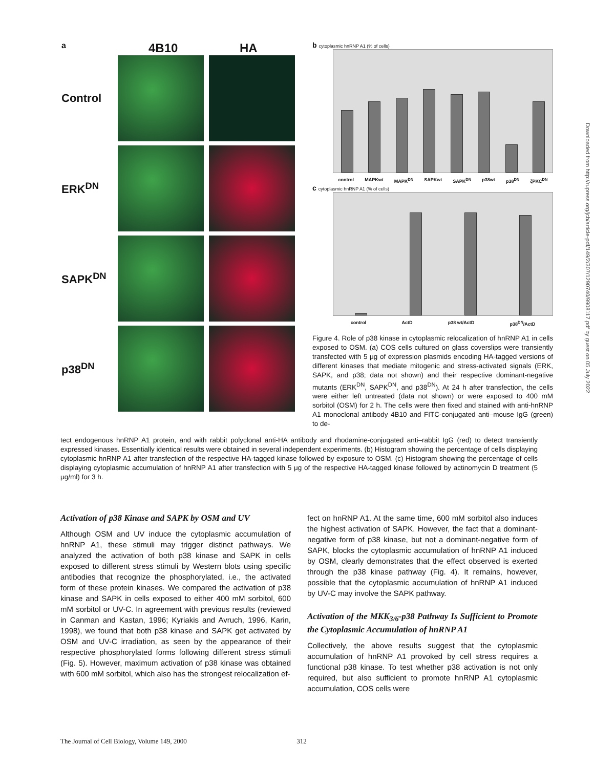a 4B10 HA
Control
ERK<sup>DN</sup>
SAPK<sup>DN</sup>
p38<sup>DN</sup>
b cytoplasmic hnRNP A1 (% of cells)
control MAPKwt MAPK<sup>DN</sup> SAPKwt SAPK<sup>DN</sup> p38wt p38<sup>DN</sup> ζPKC<sup>DN</sup>
c cytoplasmic hnRNP A1 (% of cells)
control ActD p38 wt/ActD p38<sup>DN</sup>/ActD
Figure 4. Role of p38 kinase in cytoplasmic relocalization of hnRNP A1 in cells exposed to OSM. (a) COS cells cultured on glass coverslips were transiently transfected with 5 μg of expression plasmids encoding HA-tagged versions of different kinases that mediate mitogenic and stress-activated signals (ERK, SAPK, and p38; data not shown) and their respective dominant-negative mutants (ERK<sup>DN</sup>, SAPK<sup>DN</sup>, and p38<sup>DN</sup>). At 24 h after transfection, the cells were either left untreated (data not shown) or were exposed to 400 mM sorbitol (OSM) for 2 h. The cells were then fixed and stained with anti-hnRNP A1 monoclonal antibody 4B10 and FITC-conjugated anti–mouse IgG (green) to de-
tect endogenous hnRNP A1 protein, and with rabbit polyclonal anti-HA antibody and rhodamine-conjugated anti–rabbit IgG (red) to detect transiently expressed kinases. Essentially identical results were obtained in several independent experiments. (b) Histogram showing the percentage of cells displaying cytoplasmic hnRNP A1 after transfection of the respective HA-tagged kinase followed by exposure to OSM. (c) Histogram showing the percentage of cells displaying cytoplasmic accumulation of hnRNP A1 after transfection with 5 μg of the respective HA-tagged kinase followed by actinomycin D treatment (5 μg/ml) for 3 h.
Activation of p38 Kinase and SAPK by OSM and UV
Although OSM and UV induce the cytoplasmic accumulation of hnRNP A1, these stimuli may trigger distinct pathways. We analyzed the activation of both p38 kinase and SAPK in cells exposed to different stress stimuli by Western blots using specific antibodies that recognize the phosphorylated, i.e., the activated form of these protein kinases. We compared the activation of p38 kinase and SAPK in cells exposed to either 400 mM sorbitol, 600 mM sorbitol or UV-C. In agreement with previous results (reviewed in Canman and Kastan, 1996; Kyriakis and Avruch, 1996, Karin, 1998), we found that both p38 kinase and SAPK get activated by OSM and UV-C irradiation, as seen by the appearance of their respective phosphorylated forms following different stress stimuli (Fig. 5). However, maximum activation of p38 kinase was obtained with 600 mM sorbitol, which also has the strongest relocalization ef-
fect on hnRNP A1. At the same time, 600 mM sorbitol also induces the highest activation of SAPK. However, the fact that a dominant-negative form of p38 kinase, but not a dominant-negative form of SAPK, blocks the cytoplasmic accumulation of hnRNP A1 induced by OSM, clearly demonstrates that the effect observed is exerted through the p38 kinase pathway (Fig. 4). It remains, however, possible that the cytoplasmic accumulation of hnRNP A1 induced by UV-C may involve the SAPK pathway.
Activation of the MKK<sub>3/6</sub>-p38 Pathway Is Sufficient to Promote the Cytoplasmic Accumulation of hnRNP A1
Collectively, the above results suggest that the cytoplasmic accumulation of hnRNP A1 provoked by cell stress requires a functional p38 kinase. To test whether p38 activation is not only required, but also sufficient to promote hnRNP A1 cytoplasmic accumulation, COS cells were
The Journal of Cell Biology, Volume 149, 2000 312
Downloaded from http://rupress.org/jcb/article-pdf/149/2/307/1290740/9908117.pdf by guest on 05 July 2022